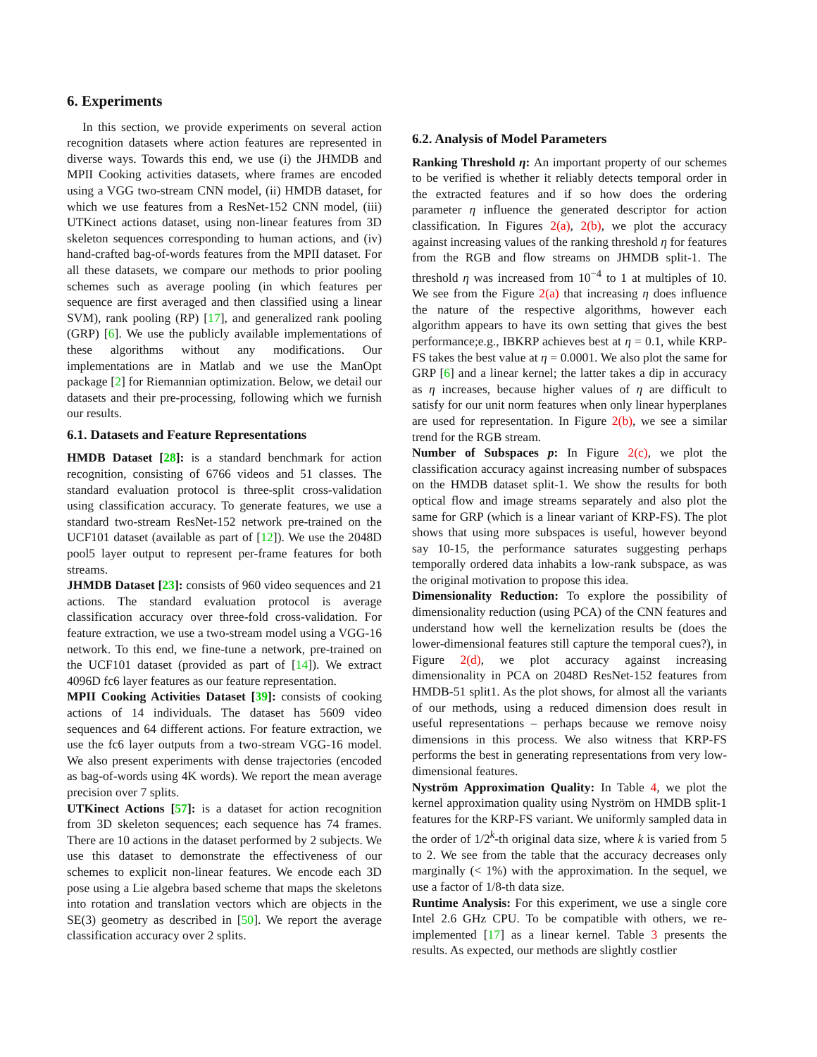6. Experiments
In this section, we provide experiments on several action recognition datasets where action features are represented in diverse ways. Towards this end, we use (i) the JHMDB and MPII Cooking activities datasets, where frames are encoded using a VGG two-stream CNN model, (ii) HMDB dataset, for which we use features from a ResNet-152 CNN model, (iii) UTKinect actions dataset, using non-linear features from 3D skeleton sequences corresponding to human actions, and (iv) hand-crafted bag-of-words features from the MPII dataset. For all these datasets, we compare our methods to prior pooling schemes such as average pooling (in which features per sequence are first averaged and then classified using a linear SVM), rank pooling (RP) [17], and generalized rank pooling (GRP) [6]. We use the publicly available implementations of these algorithms without any modifications. Our implementations are in Matlab and we use the ManOpt package [2] for Riemannian optimization. Below, we detail our datasets and their pre-processing, following which we furnish our results.
6.1. Datasets and Feature Representations
HMDB Dataset [28]: is a standard benchmark for action recognition, consisting of 6766 videos and 51 classes. The standard evaluation protocol is three-split cross-validation using classification accuracy. To generate features, we use a standard two-stream ResNet-152 network pre-trained on the UCF101 dataset (available as part of [12]). We use the 2048D pool5 layer output to represent per-frame features for both streams.
JHMDB Dataset [23]: consists of 960 video sequences and 21 actions. The standard evaluation protocol is average classification accuracy over three-fold cross-validation. For feature extraction, we use a two-stream model using a VGG-16 network. To this end, we fine-tune a network, pre-trained on the UCF101 dataset (provided as part of [14]). We extract 4096D fc6 layer features as our feature representation.
MPII Cooking Activities Dataset [39]: consists of cooking actions of 14 individuals. The dataset has 5609 video sequences and 64 different actions. For feature extraction, we use the fc6 layer outputs from a two-stream VGG-16 model. We also present experiments with dense trajectories (encoded as bag-of-words using 4K words). We report the mean average precision over 7 splits.
UTKinect Actions [57]: is a dataset for action recognition from 3D skeleton sequences; each sequence has 74 frames. There are 10 actions in the dataset performed by 2 subjects. We use this dataset to demonstrate the effectiveness of our schemes to explicit non-linear features. We encode each 3D pose using a Lie algebra based scheme that maps the skeletons into rotation and translation vectors which are objects in the SE(3) geometry as described in [50]. We report the average classification accuracy over 2 splits.
6.2. Analysis of Model Parameters
Ranking Threshold η: An important property of our schemes to be verified is whether it reliably detects temporal order in the extracted features and if so how does the ordering parameter η influence the generated descriptor for action classification. In Figures 2(a), 2(b), we plot the accuracy against increasing values of the ranking threshold η for features from the RGB and flow streams on JHMDB split-1. The threshold η was increased from 10<sup>−4</sup> to 1 at multiples of 10. We see from the Figure 2(a) that increasing η does influence the nature of the respective algorithms, however each algorithm appears to have its own setting that gives the best performance;e.g., IBKRP achieves best at η = 0.1, while KRP-FS takes the best value at η = 0.0001. We also plot the same for GRP [6] and a linear kernel; the latter takes a dip in accuracy as η increases, because higher values of η are difficult to satisfy for our unit norm features when only linear hyperplanes are used for representation. In Figure 2(b), we see a similar trend for the RGB stream.
Number of Subspaces p: In Figure 2(c), we plot the classification accuracy against increasing number of subspaces on the HMDB dataset split-1. We show the results for both optical flow and image streams separately and also plot the same for GRP (which is a linear variant of KRP-FS). The plot shows that using more subspaces is useful, however beyond say 10-15, the performance saturates suggesting perhaps temporally ordered data inhabits a low-rank subspace, as was the original motivation to propose this idea.
Dimensionality Reduction: To explore the possibility of dimensionality reduction (using PCA) of the CNN features and understand how well the kernelization results be (does the lower-dimensional features still capture the temporal cues?), in Figure 2(d), we plot accuracy against increasing dimensionality in PCA on 2048D ResNet-152 features from HMDB-51 split1. As the plot shows, for almost all the variants of our methods, using a reduced dimension does result in useful representations – perhaps because we remove noisy dimensions in this process. We also witness that KRP-FS performs the best in generating representations from very low-dimensional features.
Nyström Approximation Quality: In Table 4, we plot the kernel approximation quality using Nyström on HMDB split-1 features for the KRP-FS variant. We uniformly sampled data in the order of 1/2<sup>k</sup>-th original data size, where k is varied from 5 to 2. We see from the table that the accuracy decreases only marginally (< 1%) with the approximation. In the sequel, we use a factor of 1/8-th data size.
Runtime Analysis: For this experiment, we use a single core Intel 2.6 GHz CPU. To be compatible with others, we re-implemented [17] as a linear kernel. Table 3 presents the results. As expected, our methods are slightly costlier